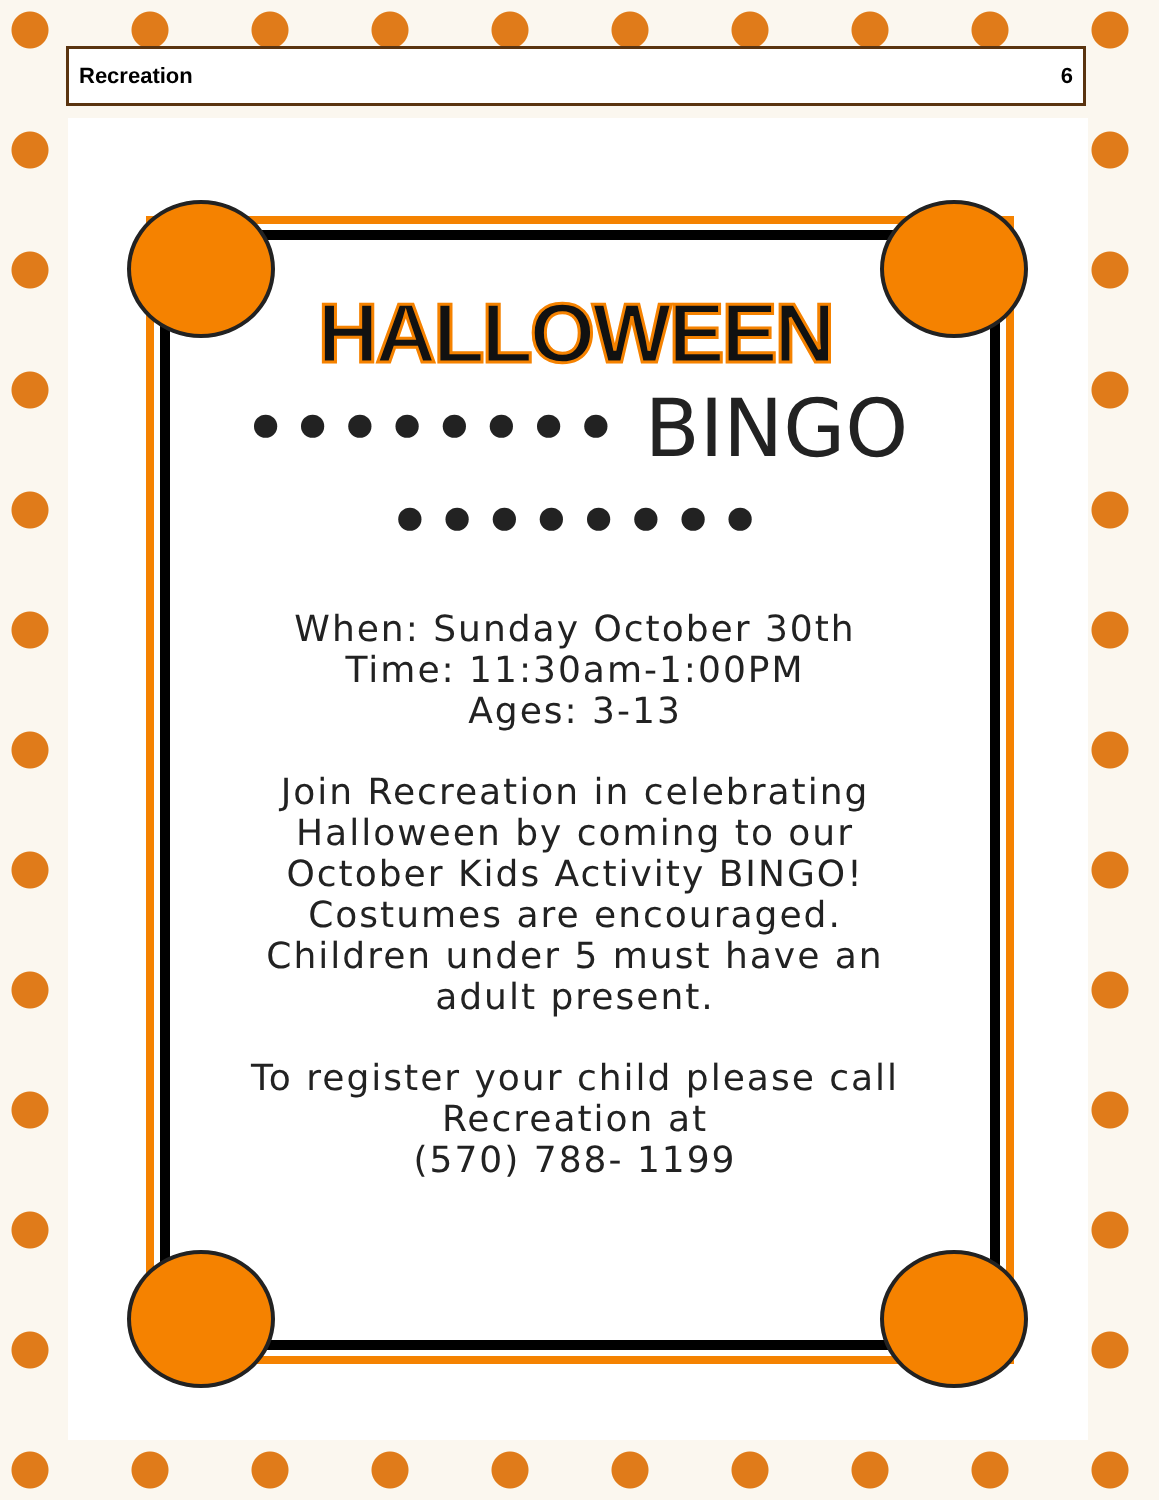Recreation 6
HALLOWEEN
•••••••• BINGO ••••••••
When: Sunday October 30th
Time: 11:30am-1:00PM
Ages: 3-13
Join Recreation in celebrating Halloween by coming to our October Kids Activity BINGO! Costumes are encouraged. Children under 5 must have an adult present.
To register your child please call Recreation at
(570) 788- 1199